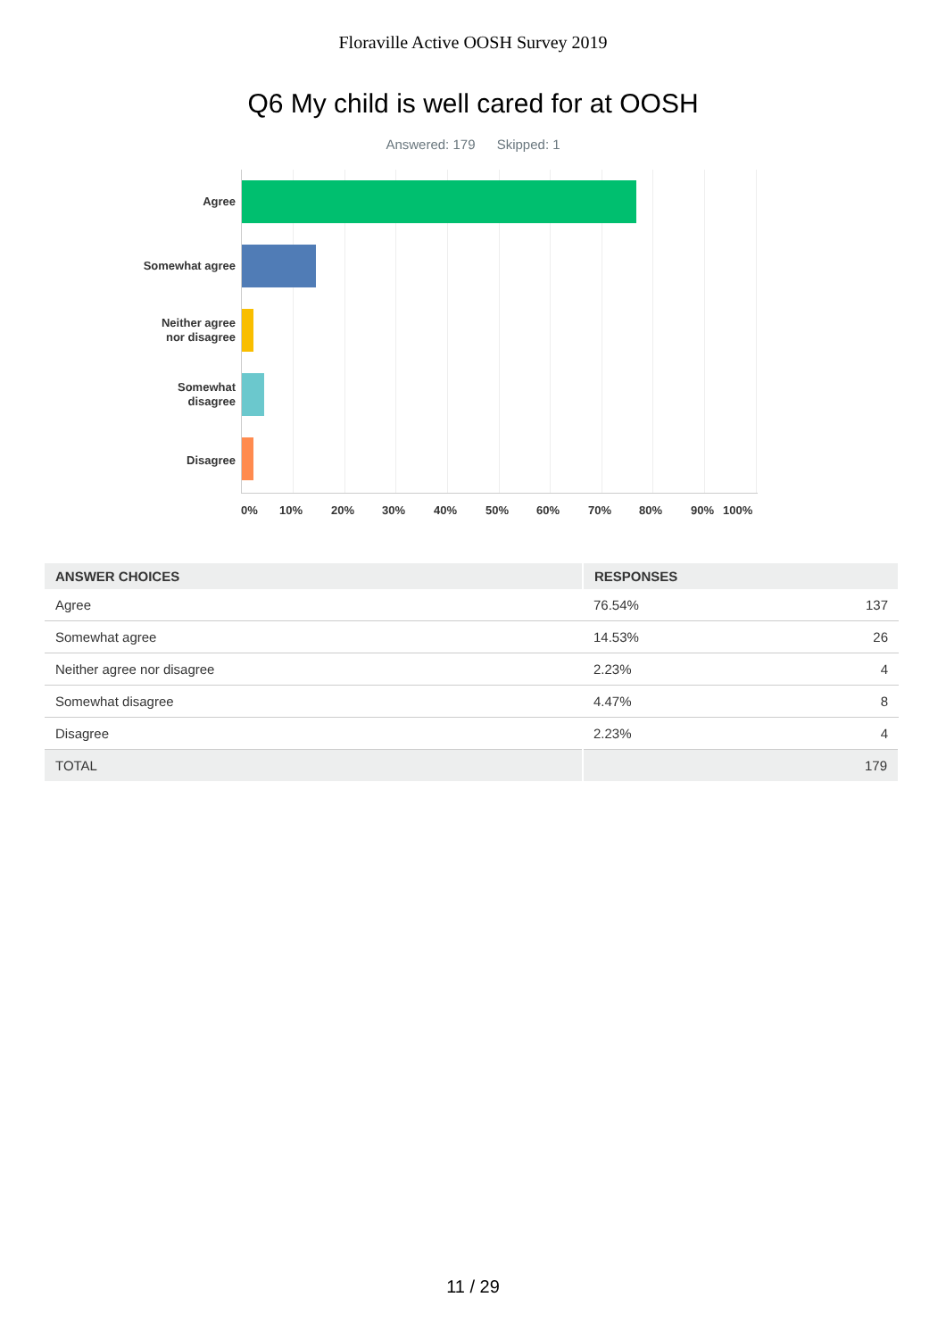Floraville Active OOSH Survey 2019
Q6 My child is well cared for at OOSH
Answered: 179 Skipped: 1
Agree
Somewhat agree
Neither agree
nor disagree
Somewhat
disagree
Disagree
0% 10% 20% 30% 40% 50% 60% 70% 80% 90% 100%
| ANSWER CHOICES | RESPONSES | |
| --- | --- | --- |
| Agree | 76.54% | 137 |
| Somewhat agree | 14.53% | 26 |
| Neither agree nor disagree | 2.23% | 4 |
| Somewhat disagree | 4.47% | 8 |
| Disagree | 2.23% | 4 |
| TOTAL | 179 | |
11 / 29